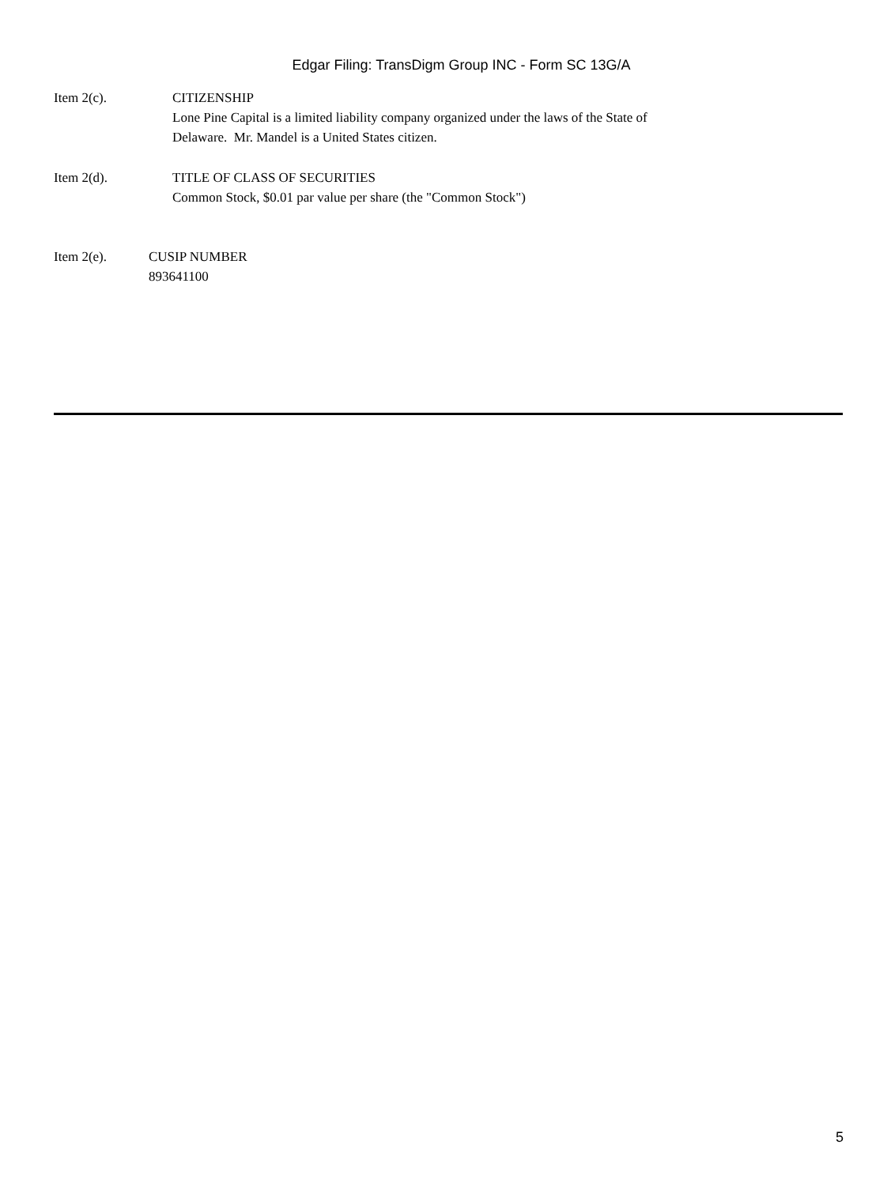Edgar Filing: TransDigm Group INC - Form SC 13G/A
Item 2(c). CITIZENSHIP
Lone Pine Capital is a limited liability company organized under the laws of the State of
Delaware. Mr. Mandel is a United States citizen.
Item 2(d). TITLE OF CLASS OF SECURITIES
Common Stock, $0.01 par value per share (the "Common Stock")
Item 2(e). CUSIP NUMBER
893641100
5